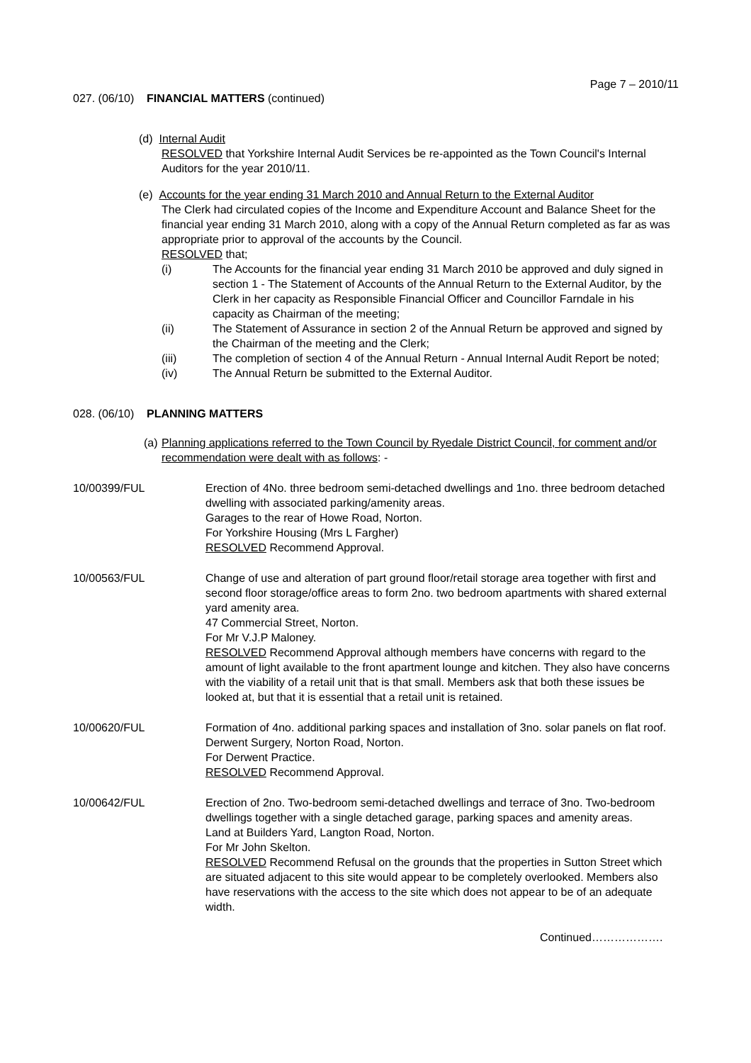Page 7 – 2010/11
027. (06/10) FINANCIAL MATTERS (continued)
(d) Internal Audit
RESOLVED that Yorkshire Internal Audit Services be re-appointed as the Town Council's Internal Auditors for the year 2010/11.
(e) Accounts for the year ending 31 March 2010 and Annual Return to the External Auditor
The Clerk had circulated copies of the Income and Expenditure Account and Balance Sheet for the financial year ending 31 March 2010, along with a copy of the Annual Return completed as far as was appropriate prior to approval of the accounts by the Council.
RESOLVED that;
(i) The Accounts for the financial year ending 31 March 2010 be approved and duly signed in section 1 - The Statement of Accounts of the Annual Return to the External Auditor, by the Clerk in her capacity as Responsible Financial Officer and Councillor Farndale in his capacity as Chairman of the meeting;
(ii) The Statement of Assurance in section 2 of the Annual Return be approved and signed by the Chairman of the meeting and the Clerk;
(iii) The completion of section 4 of the Annual Return - Annual Internal Audit Report be noted;
(iv) The Annual Return be submitted to the External Auditor.
028. (06/10) PLANNING MATTERS
(a) Planning applications referred to the Town Council by Ryedale District Council, for comment and/or recommendation were dealt with as follows: -
10/00399/FUL Erection of 4No. three bedroom semi-detached dwellings and 1no. three bedroom detached dwelling with associated parking/amenity areas.
Garages to the rear of Howe Road, Norton.
For Yorkshire Housing (Mrs L Fargher)
RESOLVED Recommend Approval.
10/00563/FUL Change of use and alteration of part ground floor/retail storage area together with first and second floor storage/office areas to form 2no. two bedroom apartments with shared external yard amenity area.
47 Commercial Street, Norton.
For Mr V.J.P Maloney.
RESOLVED Recommend Approval although members have concerns with regard to the amount of light available to the front apartment lounge and kitchen. They also have concerns with the viability of a retail unit that is that small. Members ask that both these issues be looked at, but that it is essential that a retail unit is retained.
10/00620/FUL Formation of 4no. additional parking spaces and installation of 3no. solar panels on flat roof.
Derwent Surgery, Norton Road, Norton.
For Derwent Practice.
RESOLVED Recommend Approval.
10/00642/FUL Erection of 2no. Two-bedroom semi-detached dwellings and terrace of 3no. Two-bedroom dwellings together with a single detached garage, parking spaces and amenity areas.
Land at Builders Yard, Langton Road, Norton.
For Mr John Skelton.
RESOLVED Recommend Refusal on the grounds that the properties in Sutton Street which are situated adjacent to this site would appear to be completely overlooked. Members also have reservations with the access to the site which does not appear to be of an adequate width.
Continued……………….